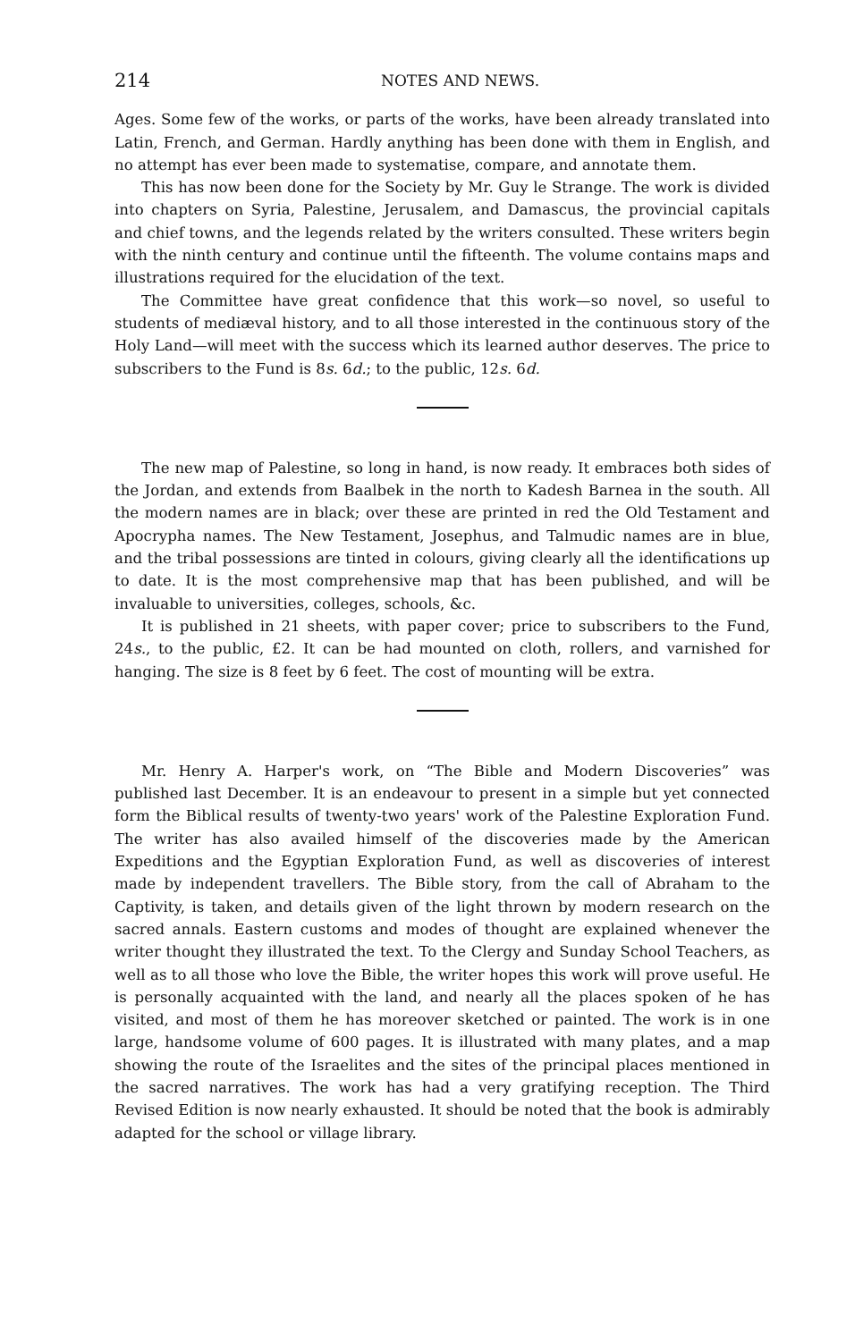214 NOTES AND NEWS.
Ages. Some few of the works, or parts of the works, have been already translated into Latin, French, and German. Hardly anything has been done with them in English, and no attempt has ever been made to systematise, compare, and annotate them.
This has now been done for the Society by Mr. Guy le Strange. The work is divided into chapters on Syria, Palestine, Jerusalem, and Damascus, the provincial capitals and chief towns, and the legends related by the writers consulted. These writers begin with the ninth century and continue until the fifteenth. The volume contains maps and illustrations required for the elucidation of the text.
The Committee have great confidence that this work—so novel, so useful to students of mediæval history, and to all those interested in the continuous story of the Holy Land—will meet with the success which its learned author deserves. The price to subscribers to the Fund is 8s. 6d.; to the public, 12s. 6d.
The new map of Palestine, so long in hand, is now ready. It embraces both sides of the Jordan, and extends from Baalbek in the north to Kadesh Barnea in the south. All the modern names are in black; over these are printed in red the Old Testament and Apocrypha names. The New Testament, Josephus, and Talmudic names are in blue, and the tribal possessions are tinted in colours, giving clearly all the identifications up to date. It is the most comprehensive map that has been published, and will be invaluable to universities, colleges, schools, &c.
It is published in 21 sheets, with paper cover; price to subscribers to the Fund, 24s., to the public, £2. It can be had mounted on cloth, rollers, and varnished for hanging. The size is 8 feet by 6 feet. The cost of mounting will be extra.
Mr. Henry A. Harper's work, on “The Bible and Modern Discoveries” was published last December. It is an endeavour to present in a simple but yet connected form the Biblical results of twenty-two years' work of the Palestine Exploration Fund. The writer has also availed himself of the discoveries made by the American Expeditions and the Egyptian Exploration Fund, as well as discoveries of interest made by independent travellers. The Bible story, from the call of Abraham to the Captivity, is taken, and details given of the light thrown by modern research on the sacred annals. Eastern customs and modes of thought are explained whenever the writer thought they illustrated the text. To the Clergy and Sunday School Teachers, as well as to all those who love the Bible, the writer hopes this work will prove useful. He is personally acquainted with the land, and nearly all the places spoken of he has visited, and most of them he has moreover sketched or painted. The work is in one large, handsome volume of 600 pages. It is illustrated with many plates, and a map showing the route of the Israelites and the sites of the principal places mentioned in the sacred narratives. The work has had a very gratifying reception. The Third Revised Edition is now nearly exhausted. It should be noted that the book is admirably adapted for the school or village library.